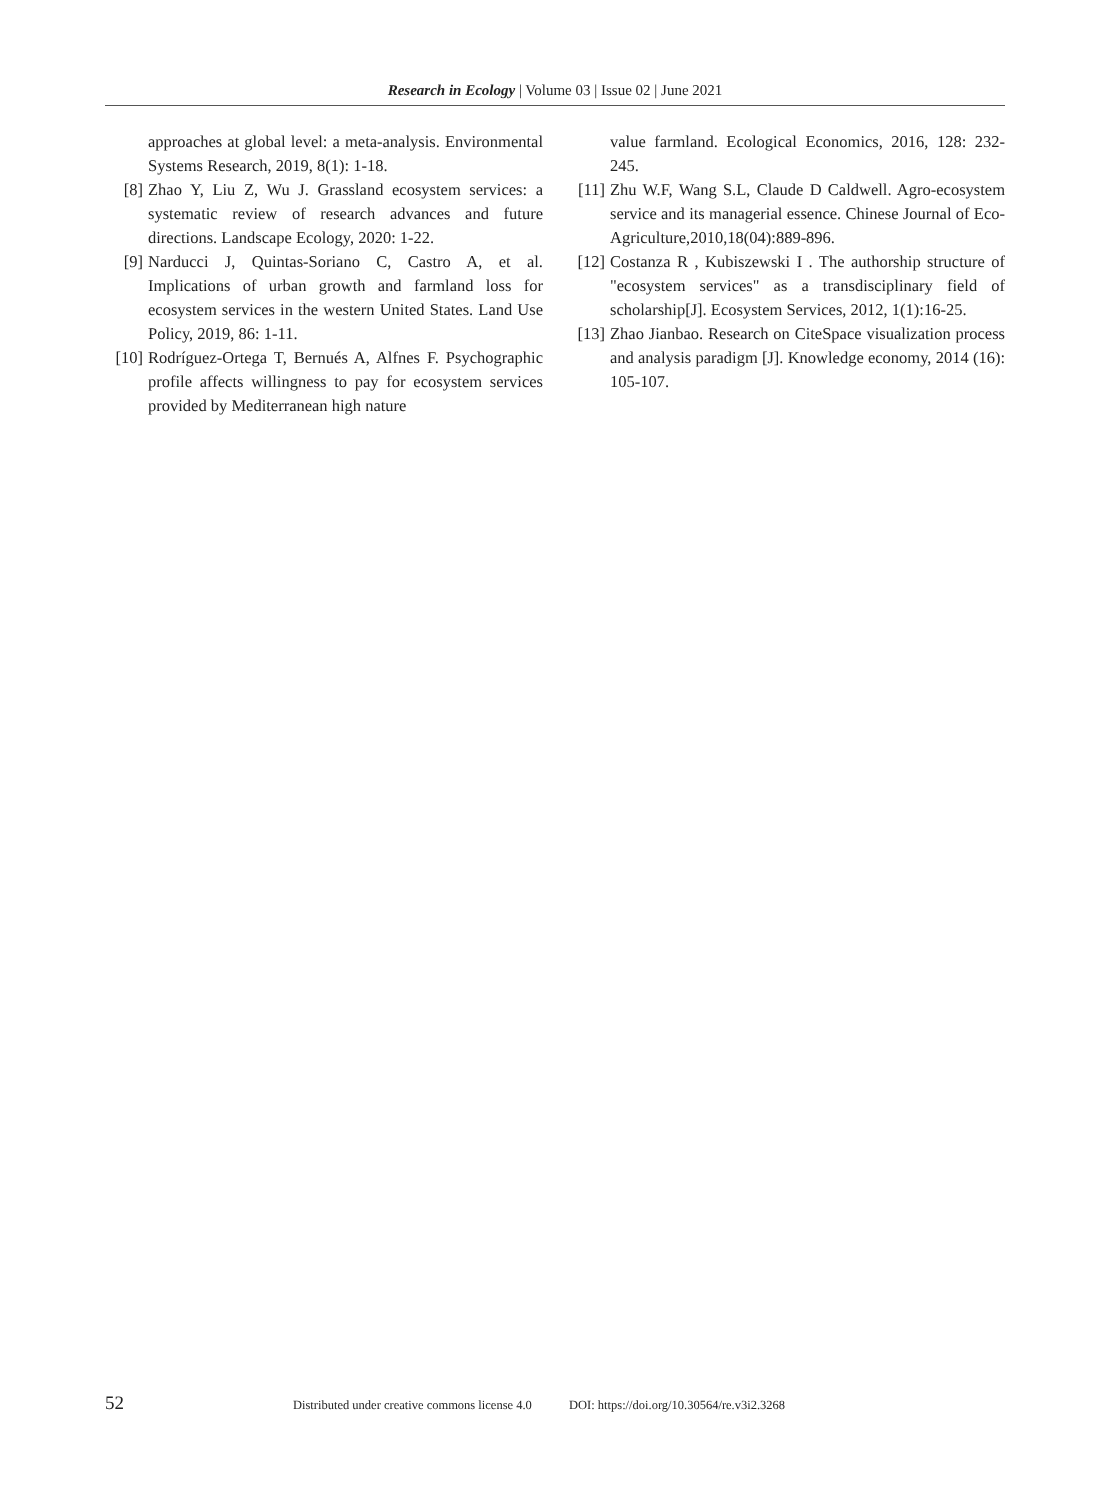Research in Ecology | Volume 03 | Issue 02 | June 2021
approaches at global level: a meta-analysis. Environmental Systems Research, 2019, 8(1): 1-18.
[8] Zhao Y, Liu Z, Wu J. Grassland ecosystem services: a systematic review of research advances and future directions. Landscape Ecology, 2020: 1-22.
[9] Narducci J, Quintas-Soriano C, Castro A, et al. Implications of urban growth and farmland loss for ecosystem services in the western United States. Land Use Policy, 2019, 86: 1-11.
[10] Rodríguez-Ortega T, Bernués A, Alfnes F. Psychographic profile affects willingness to pay for ecosystem services provided by Mediterranean high nature
value farmland. Ecological Economics, 2016, 128: 232-245.
[11] Zhu W.F, Wang S.L, Claude D Caldwell. Agro-ecosystem service and its managerial essence. Chinese Journal of Eco-Agriculture,2010,18(04):889-896.
[12] Costanza R , Kubiszewski I . The authorship structure of "ecosystem services" as a transdisciplinary field of scholarship[J]. Ecosystem Services, 2012, 1(1):16-25.
[13] Zhao Jianbao. Research on CiteSpace visualization process and analysis paradigm [J]. Knowledge economy, 2014 (16): 105-107.
52 Distributed under creative commons license 4.0 DOI: https://doi.org/10.30564/re.v3i2.3268